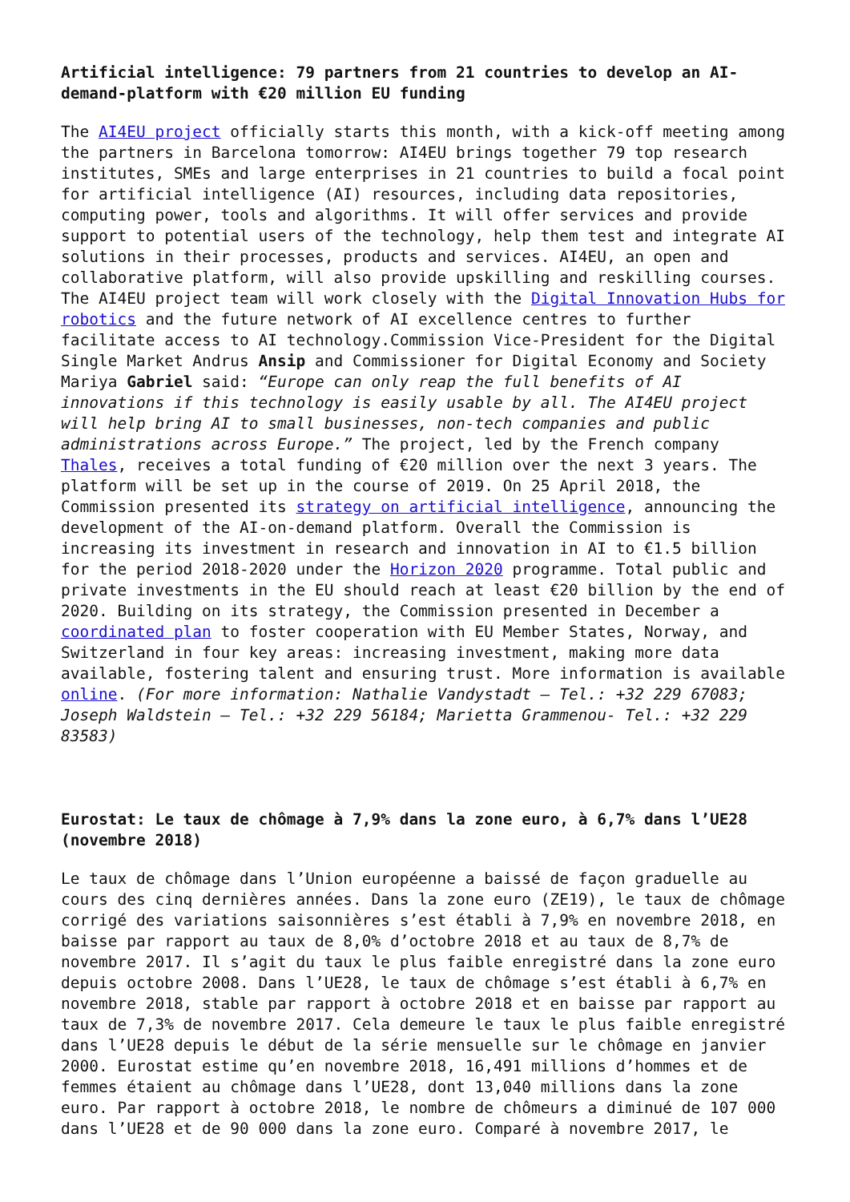Artificial intelligence: 79 partners from 21 countries to develop an AI-demand-platform with €20 million EU funding
The AI4EU project officially starts this month, with a kick-off meeting among the partners in Barcelona tomorrow: AI4EU brings together 79 top research institutes, SMEs and large enterprises in 21 countries to build a focal point for artificial intelligence (AI) resources, including data repositories, computing power, tools and algorithms. It will offer services and provide support to potential users of the technology, help them test and integrate AI solutions in their processes, products and services. AI4EU, an open and collaborative platform, will also provide upskilling and reskilling courses. The AI4EU project team will work closely with the Digital Innovation Hubs for robotics and the future network of AI excellence centres to further facilitate access to AI technology.Commission Vice-President for the Digital Single Market Andrus Ansip and Commissioner for Digital Economy and Society Mariya Gabriel said: “Europe can only reap the full benefits of AI innovations if this technology is easily usable by all. The AI4EU project will help bring AI to small businesses, non-tech companies and public administrations across Europe.” The project, led by the French company Thales, receives a total funding of €20 million over the next 3 years. The platform will be set up in the course of 2019. On 25 April 2018, the Commission presented its strategy on artificial intelligence, announcing the development of the AI-on-demand platform. Overall the Commission is increasing its investment in research and innovation in AI to €1.5 billion for the period 2018-2020 under the Horizon 2020 programme. Total public and private investments in the EU should reach at least €20 billion by the end of 2020. Building on its strategy, the Commission presented in December a coordinated plan to foster cooperation with EU Member States, Norway, and Switzerland in four key areas: increasing investment, making more data available, fostering talent and ensuring trust. More information is available online. (For more information: Nathalie Vandystadt – Tel.: +32 229 67083; Joseph Waldstein – Tel.: +32 229 56184; Marietta Grammenou- Tel.: +32 229 83583)
Eurostat: Le taux de chômage à 7,9% dans la zone euro, à 6,7% dans l’UE28 (novembre 2018)
Le taux de chômage dans l’Union européenne a baissé de façon graduelle au cours des cinq dernières années. Dans la zone euro (ZE19), le taux de chômage corrigé des variations saisonnières s’est établi à 7,9% en novembre 2018, en baisse par rapport au taux de 8,0% d’octobre 2018 et au taux de 8,7% de novembre 2017. Il s’agit du taux le plus faible enregistré dans la zone euro depuis octobre 2008. Dans l’UE28, le taux de chômage s’est établi à 6,7% en novembre 2018, stable par rapport à octobre 2018 et en baisse par rapport au taux de 7,3% de novembre 2017. Cela demeure le taux le plus faible enregistré dans l’UE28 depuis le début de la série mensuelle sur le chômage en janvier 2000. Eurostat estime qu’en novembre 2018, 16,491 millions d’hommes et de femmes étaient au chômage dans l’UE28, dont 13,040 millions dans la zone euro. Par rapport à octobre 2018, le nombre de chômeurs a diminué de 107 000 dans l’UE28 et de 90 000 dans la zone euro. Comparé à novembre 2017, le